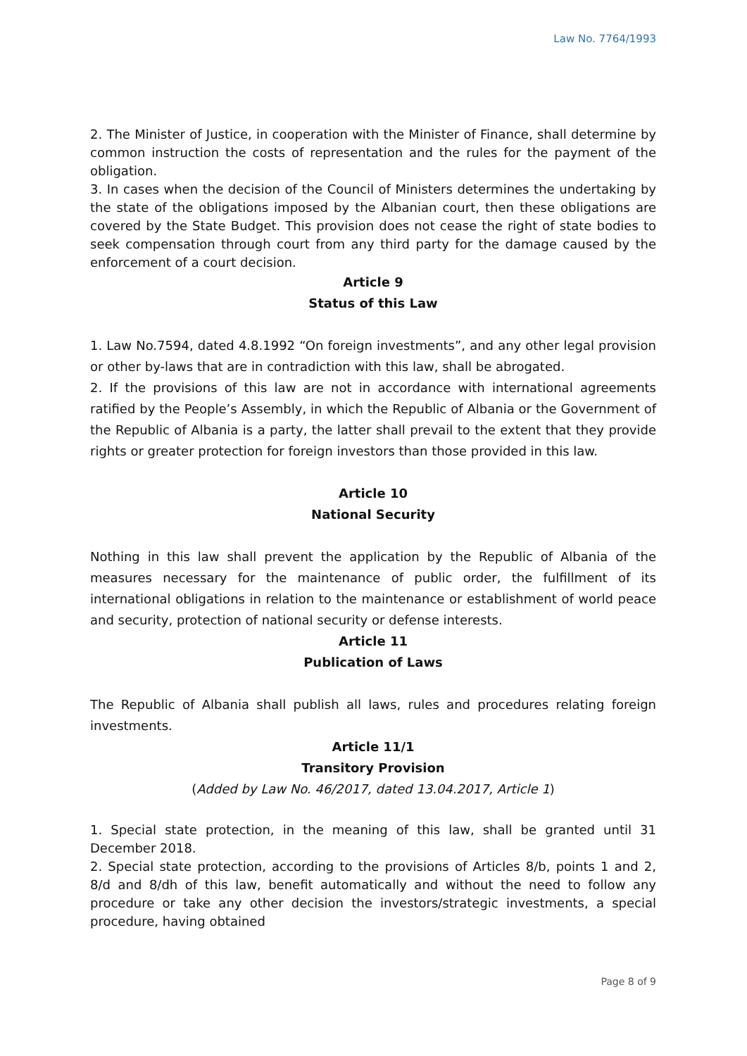Law No. 7764/1993
2. The Minister of Justice, in cooperation with the Minister of Finance, shall determine by common instruction the costs of representation and the rules for the payment of the obligation.
3. In cases when the decision of the Council of Ministers determines the undertaking by the state of the obligations imposed by the Albanian court, then these obligations are covered by the State Budget. This provision does not cease the right of state bodies to seek compensation through court from any third party for the damage caused by the enforcement of a court decision.
Article 9
Status of this Law
1. Law No.7594, dated 4.8.1992 “On foreign investments”, and any other legal provision or other by-laws that are in contradiction with this law, shall be abrogated.
2. If the provisions of this law are not in accordance with international agreements ratified by the People’s Assembly, in which the Republic of Albania or the Government of the Republic of Albania is a party, the latter shall prevail to the extent that they provide rights or greater protection for foreign investors than those provided in this law.
Article 10
National Security
Nothing in this law shall prevent the application by the Republic of Albania of the measures necessary for the maintenance of public order, the fulfillment of its international obligations in relation to the maintenance or establishment of world peace and security, protection of national security or defense interests.
Article 11
Publication of Laws
The Republic of Albania shall publish all laws, rules and procedures relating foreign investments.
Article 11/1
Transitory Provision
(Added by Law No. 46/2017, dated 13.04.2017, Article 1)
1. Special state protection, in the meaning of this law, shall be granted until 31 December 2018.
2. Special state protection, according to the provisions of Articles 8/b, points 1 and 2, 8/d and 8/dh of this law, benefit automatically and without the need to follow any procedure or take any other decision the investors/strategic investments, a special procedure, having obtained
Page 8 of 9